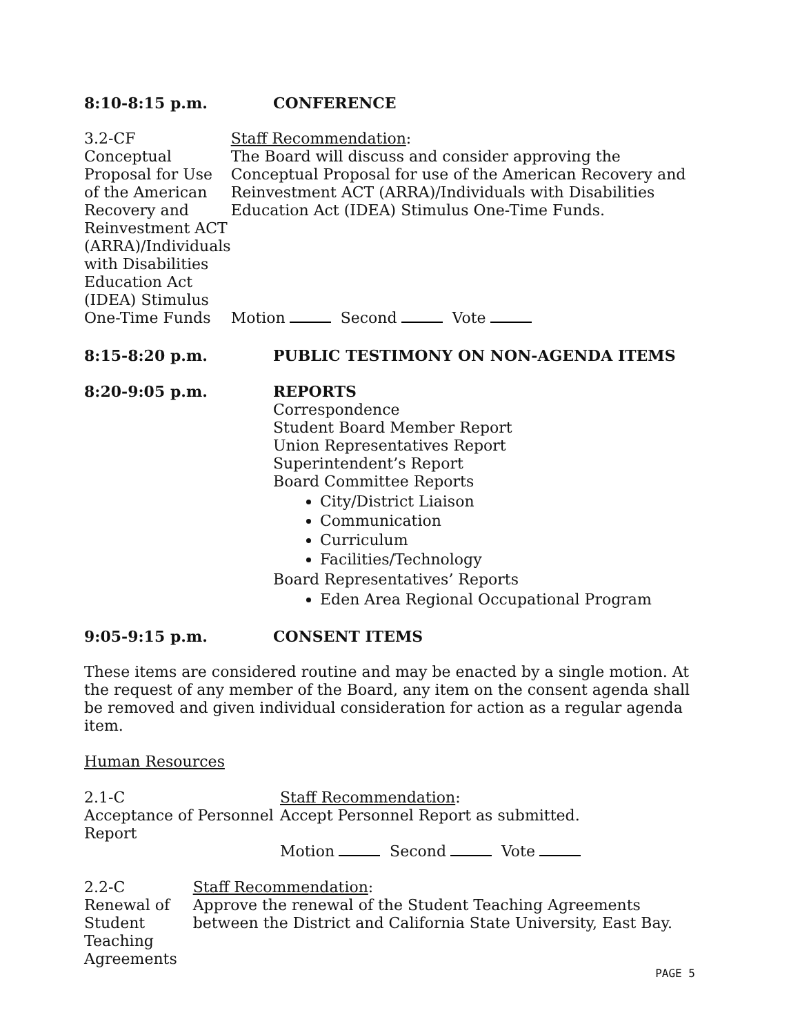8:10-8:15 p.m. CONFERENCE
3.2-CF
Conceptual Proposal for Use of the American Recovery and Reinvestment ACT (ARRA)/Individuals with Disabilities Education Act (IDEA) Stimulus One-Time Funds
Staff Recommendation:
The Board will discuss and consider approving the Conceptual Proposal for use of the American Recovery and Reinvestment ACT (ARRA)/Individuals with Disabilities Education Act (IDEA) Stimulus One-Time Funds.
Motion Second Vote
8:15-8:20 p.m. PUBLIC TESTIMONY ON NON-AGENDA ITEMS
8:20-9:05 p.m. REPORTS
Correspondence
Student Board Member Report
Union Representatives Report
Superintendent’s Report
Board Committee Reports
City/District Liaison
Communication
Curriculum
Facilities/Technology
Board Representatives’ Reports
Eden Area Regional Occupational Program
9:05-9:15 p.m. CONSENT ITEMS
These items are considered routine and may be enacted by a single motion. At the request of any member of the Board, any item on the consent agenda shall be removed and given individual consideration for action as a regular agenda item.
Human Resources
2.1-C
Acceptance of Personnel Report
Staff Recommendation:
Accept Personnel Report as submitted.
Motion Second Vote
2.2-C
Renewal of Student Teaching Agreements
Staff Recommendation:
Approve the renewal of the Student Teaching Agreements between the District and California State University, East Bay.
PAGE 5